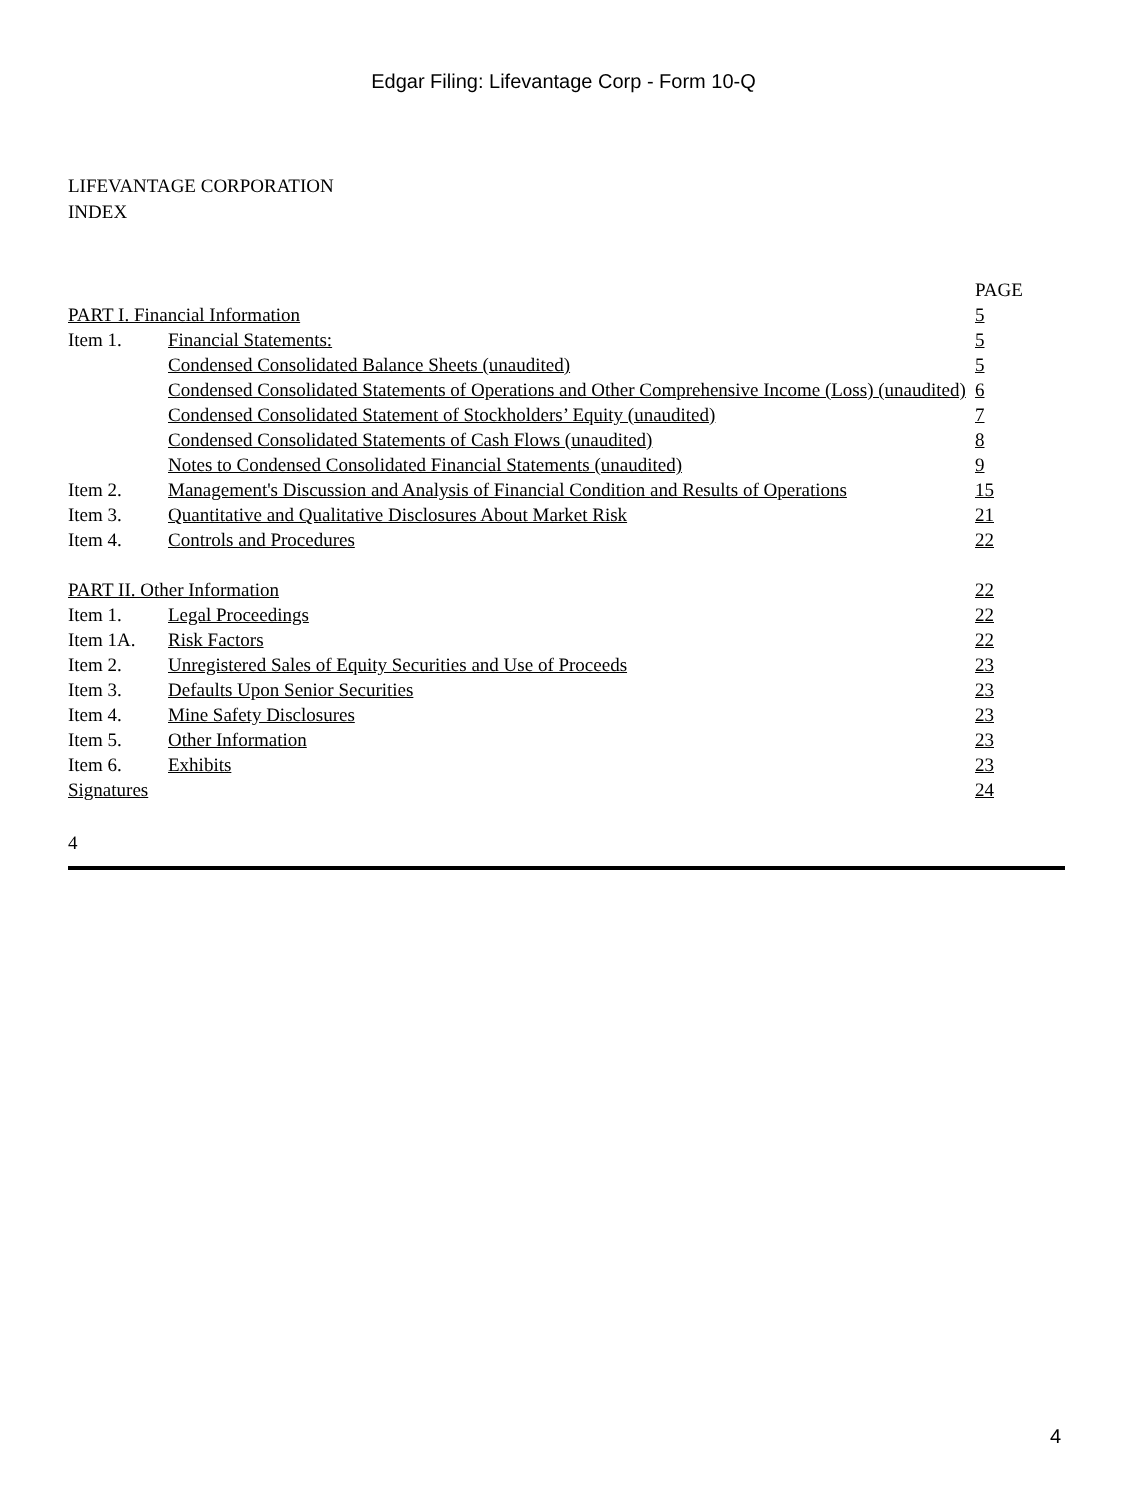Edgar Filing: Lifevantage Corp - Form 10-Q
LIFEVANTAGE CORPORATION
INDEX
| | | PAGE |
| PART I. Financial Information | | 5 |
| Item 1. | Financial Statements: | 5 |
| | Condensed Consolidated Balance Sheets (unaudited) | 5 |
| | Condensed Consolidated Statements of Operations and Other Comprehensive Income (Loss) (unaudited) | 6 |
| | Condensed Consolidated Statement of Stockholders’ Equity (unaudited) | 7 |
| | Condensed Consolidated Statements of Cash Flows (unaudited) | 8 |
| | Notes to Condensed Consolidated Financial Statements (unaudited) | 9 |
| Item 2. | Management's Discussion and Analysis of Financial Condition and Results of Operations | 15 |
| Item 3. | Quantitative and Qualitative Disclosures About Market Risk | 21 |
| Item 4. | Controls and Procedures | 22 |
| PART II. Other Information | | 22 |
| Item 1. | Legal Proceedings | 22 |
| Item 1A. | Risk Factors | 22 |
| Item 2. | Unregistered Sales of Equity Securities and Use of Proceeds | 23 |
| Item 3. | Defaults Upon Senior Securities | 23 |
| Item 4. | Mine Safety Disclosures | 23 |
| Item 5. | Other Information | 23 |
| Item 6. | Exhibits | 23 |
| Signatures | | 24 |
4
4